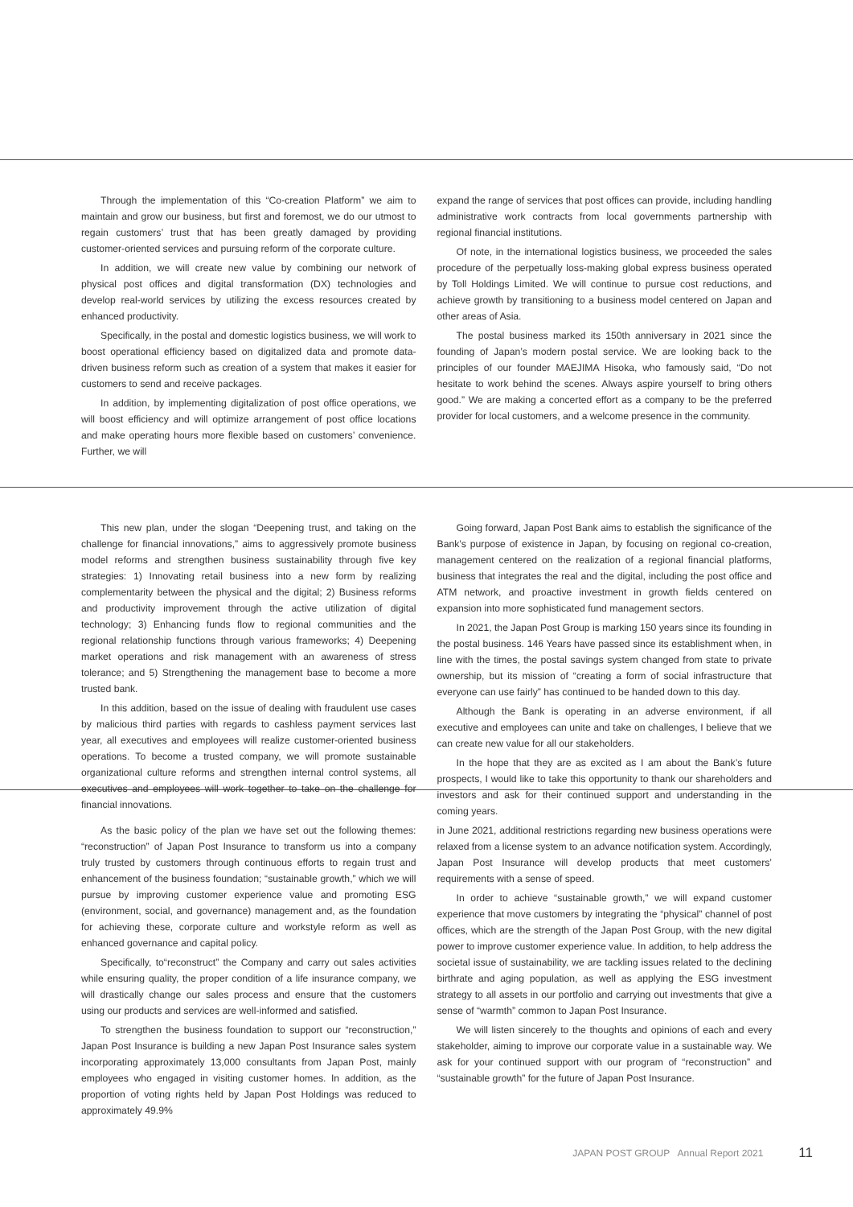Through the implementation of this “Co-creation Platform” we aim to maintain and grow our business, but first and foremost, we do our utmost to regain customers’ trust that has been greatly damaged by providing customer-oriented services and pursuing reform of the corporate culture.
In addition, we will create new value by combining our network of physical post offices and digital transformation (DX) technologies and develop real-world services by utilizing the excess resources created by enhanced productivity.
Specifically, in the postal and domestic logistics business, we will work to boost operational efficiency based on digitalized data and promote data-driven business reform such as creation of a system that makes it easier for customers to send and receive packages.
In addition, by implementing digitalization of post office operations, we will boost efficiency and will optimize arrangement of post office locations and make operating hours more flexible based on customers’ convenience. Further, we will
expand the range of services that post offices can provide, including handling administrative work contracts from local governments partnership with regional financial institutions.
Of note, in the international logistics business, we proceeded the sales procedure of the perpetually loss-making global express business operated by Toll Holdings Limited. We will continue to pursue cost reductions, and achieve growth by transitioning to a business model centered on Japan and other areas of Asia.
The postal business marked its 150th anniversary in 2021 since the founding of Japan’s modern postal service. We are looking back to the principles of our founder MAEJIMA Hisoka, who famously said, “Do not hesitate to work behind the scenes. Always aspire yourself to bring others good.” We are making a concerted effort as a company to be the preferred provider for local customers, and a welcome presence in the community.
This new plan, under the slogan “Deepening trust, and taking on the challenge for financial innovations,” aims to aggressively promote business model reforms and strengthen business sustainability through five key strategies: 1) Innovating retail business into a new form by realizing complementarity between the physical and the digital; 2) Business reforms and productivity improvement through the active utilization of digital technology; 3) Enhancing funds flow to regional communities and the regional relationship functions through various frameworks; 4) Deepening market operations and risk management with an awareness of stress tolerance; and 5) Strengthening the management base to become a more trusted bank.
In this addition, based on the issue of dealing with fraudulent use cases by malicious third parties with regards to cashless payment services last year, all executives and employees will realize customer-oriented business operations. To become a trusted company, we will promote sustainable organizational culture reforms and strengthen internal control systems, all executives and employees will work together to take on the challenge for financial innovations.
Going forward, Japan Post Bank aims to establish the significance of the Bank’s purpose of existence in Japan, by focusing on regional co-creation, management centered on the realization of a regional financial platforms, business that integrates the real and the digital, including the post office and ATM network, and proactive investment in growth fields centered on expansion into more sophisticated fund management sectors.
In 2021, the Japan Post Group is marking 150 years since its founding in the postal business. 146 Years have passed since its establishment when, in line with the times, the postal savings system changed from state to private ownership, but its mission of “creating a form of social infrastructure that everyone can use fairly” has continued to be handed down to this day.
Although the Bank is operating in an adverse environment, if all executive and employees can unite and take on challenges, I believe that we can create new value for all our stakeholders.
In the hope that they are as excited as I am about the Bank’s future prospects, I would like to take this opportunity to thank our shareholders and investors and ask for their continued support and understanding in the coming years.
As the basic policy of the plan we have set out the following themes: “reconstruction” of Japan Post Insurance to transform us into a company truly trusted by customers through continuous efforts to regain trust and enhancement of the business foundation; “sustainable growth,” which we will pursue by improving customer experience value and promoting ESG (environment, social, and governance) management and, as the foundation for achieving these, corporate culture and workstyle reform as well as enhanced governance and capital policy.
Specifically, to“reconstruct” the Company and carry out sales activities while ensuring quality, the proper condition of a life insurance company, we will drastically change our sales process and ensure that the customers using our products and services are well-informed and satisfied.
To strengthen the business foundation to support our “reconstruction,” Japan Post Insurance is building a new Japan Post Insurance sales system incorporating approximately 13,000 consultants from Japan Post, mainly employees who engaged in visiting customer homes. In addition, as the proportion of voting rights held by Japan Post Holdings was reduced to approximately 49.9%
in June 2021, additional restrictions regarding new business operations were relaxed from a license system to an advance notification system. Accordingly, Japan Post Insurance will develop products that meet customers’ requirements with a sense of speed.
In order to achieve “sustainable growth,” we will expand customer experience that move customers by integrating the “physical” channel of post offices, which are the strength of the Japan Post Group, with the new digital power to improve customer experience value. In addition, to help address the societal issue of sustainability, we are tackling issues related to the declining birthrate and aging population, as well as applying the ESG investment strategy to all assets in our portfolio and carrying out investments that give a sense of “warmth” common to Japan Post Insurance.
We will listen sincerely to the thoughts and opinions of each and every stakeholder, aiming to improve our corporate value in a sustainable way. We ask for your continued support with our program of “reconstruction” and “sustainable growth” for the future of Japan Post Insurance.
JAPAN POST GROUP Annual Report 2021 11